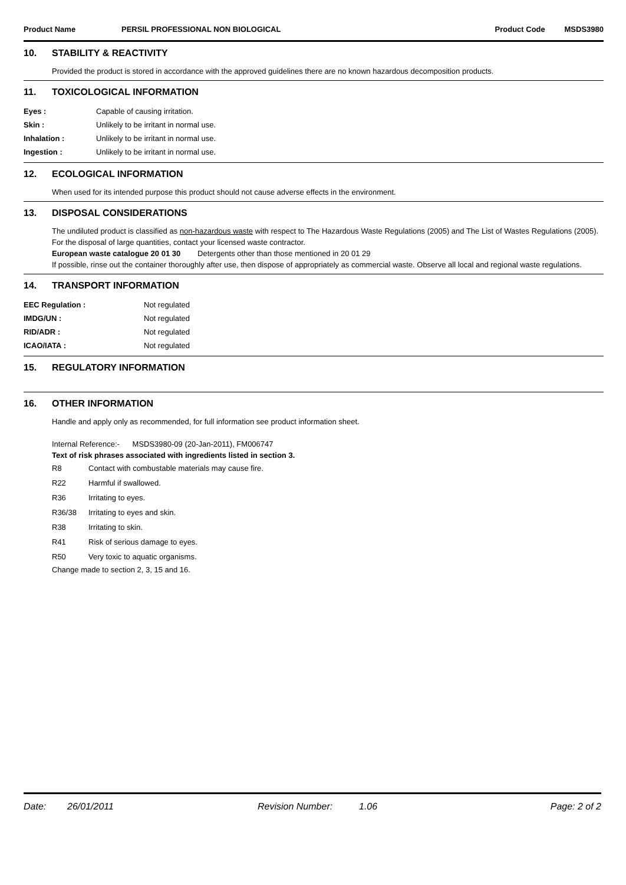Product Name PERSIL PROFESSIONAL NON BIOLOGICAL
Product Code MSDS3980
10. STABILITY & REACTIVITY
Provided the product is stored in accordance with the approved guidelines there are no known hazardous decomposition products.
11. TOXICOLOGICAL INFORMATION
| Eyes : | Capable of causing irritation. |
| Skin : | Unlikely to be irritant in normal use. |
| Inhalation : | Unlikely to be irritant in normal use. |
| Ingestion : | Unlikely to be irritant in normal use. |
12. ECOLOGICAL INFORMATION
When used for its intended purpose this product should not cause adverse effects in the environment.
13. DISPOSAL CONSIDERATIONS
The undiluted product is classified as non-hazardous waste with respect to The Hazardous Waste Regulations (2005) and The List of Wastes Regulations (2005). For the disposal of large quantities, contact your licensed waste contractor.
European waste catalogue 20 01 30 Detergents other than those mentioned in 20 01 29
If possible, rinse out the container thoroughly after use, then dispose of appropriately as commercial waste. Observe all local and regional waste regulations.
14. TRANSPORT INFORMATION
| EEC Regulation : | Not regulated |
| IMDG/UN : | Not regulated |
| RID/ADR : | Not regulated |
| ICAO/IATA : | Not regulated |
15. REGULATORY INFORMATION
16. OTHER INFORMATION
Handle and apply only as recommended, for full information see product information sheet.
Internal Reference:- MSDS3980-09 (20-Jan-2011), FM006747
Text of risk phrases associated with ingredients listed in section 3.
| R8 | Contact with combustable materials may cause fire. |
| R22 | Harmful if swallowed. |
| R36 | Irritating to eyes. |
| R36/38 | Irritating to eyes and skin. |
| R38 | Irritating to skin. |
| R41 | Risk of serious damage to eyes. |
| R50 | Very toxic to aquatic organisms. |
Change made to section 2, 3, 15 and 16.
Date: 26/01/2011 Revision Number: 1.06 Page: 2 of 2